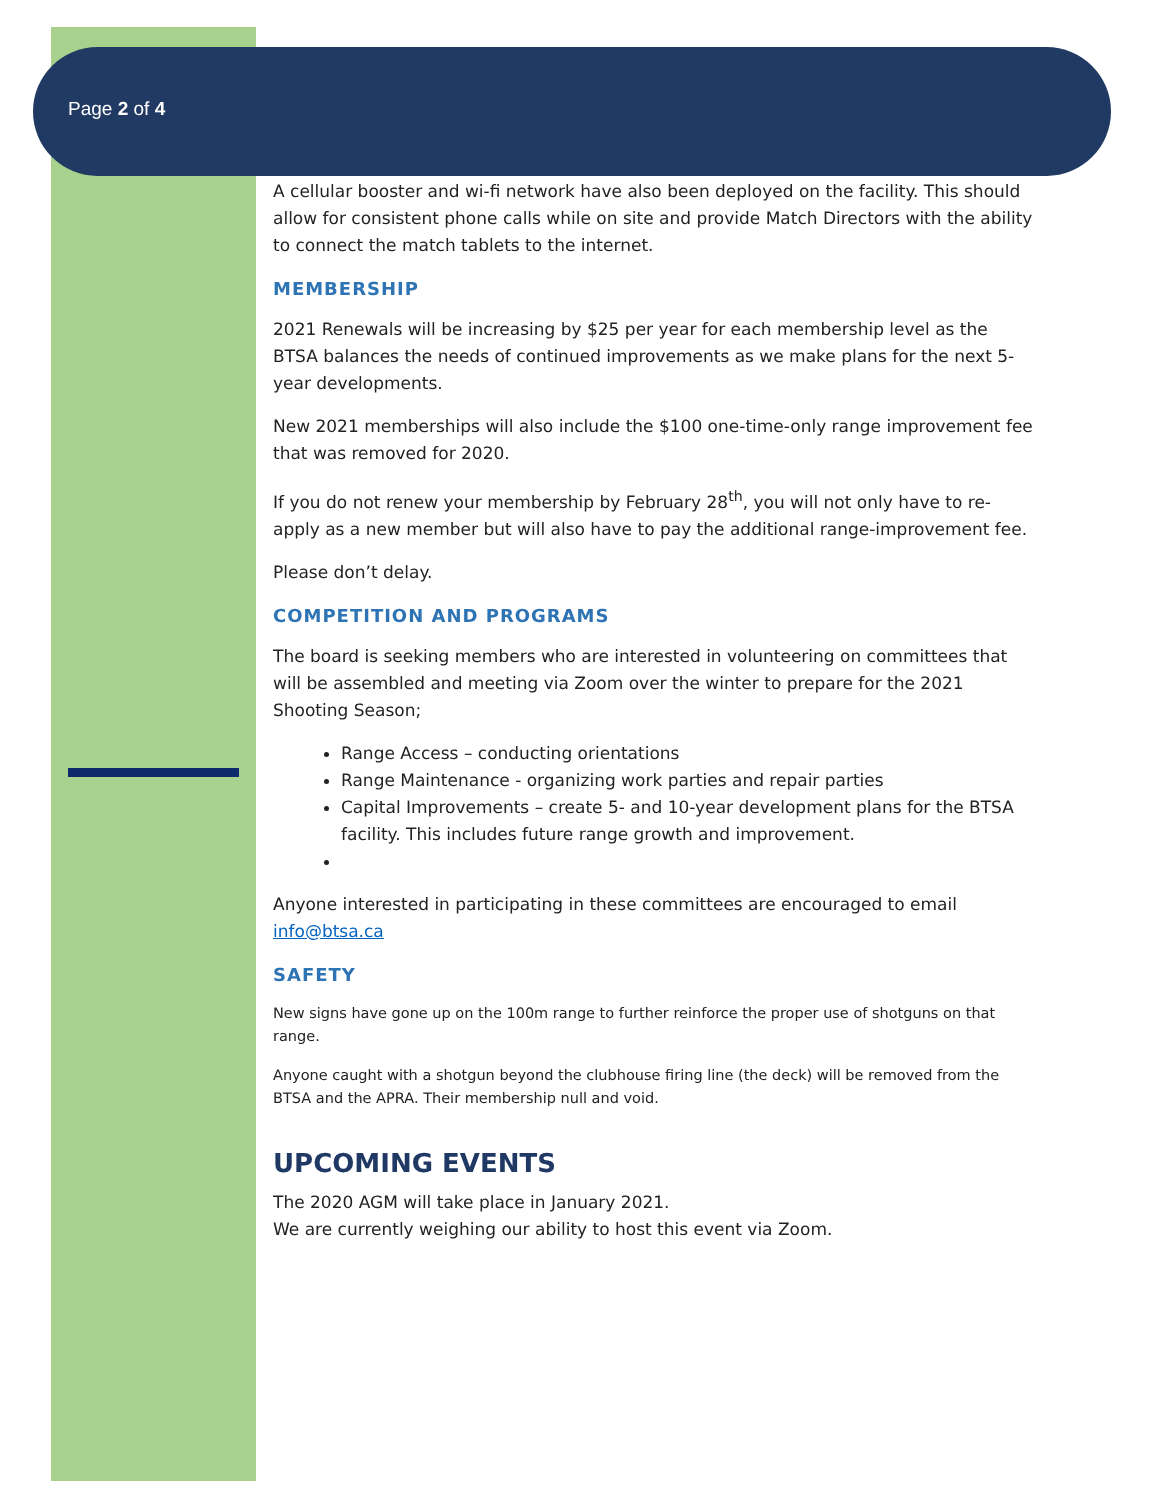Page 2 of 4
A cellular booster and wi-fi network have also been deployed on the facility. This should allow for consistent phone calls while on site and provide Match Directors with the ability to connect the match tablets to the internet.
MEMBERSHIP
2021 Renewals will be increasing by $25 per year for each membership level as the BTSA balances the needs of continued improvements as we make plans for the next 5-year developments.
New 2021 memberships will also include the $100 one-time-only range improvement fee that was removed for 2020.
If you do not renew your membership by February 28<sup>th</sup>, you will not only have to re-apply as a new member but will also have to pay the additional range-improvement fee.
Please don’t delay.
COMPETITION AND PROGRAMS
The board is seeking members who are interested in volunteering on committees that will be assembled and meeting via Zoom over the winter to prepare for the 2021 Shooting Season;
Range Access – conducting orientations
Range Maintenance - organizing work parties and repair parties
Capital Improvements – create 5- and 10-year development plans for the BTSA facility. This includes future range growth and improvement.
Anyone interested in participating in these committees are encouraged to email info@btsa.ca
SAFETY
New signs have gone up on the 100m range to further reinforce the proper use of shotguns on that range.
Anyone caught with a shotgun beyond the clubhouse firing line (the deck) will be removed from the BTSA and the APRA. Their membership null and void.
UPCOMING EVENTS
The 2020 AGM will take place in January 2021.
We are currently weighing our ability to host this event via Zoom.